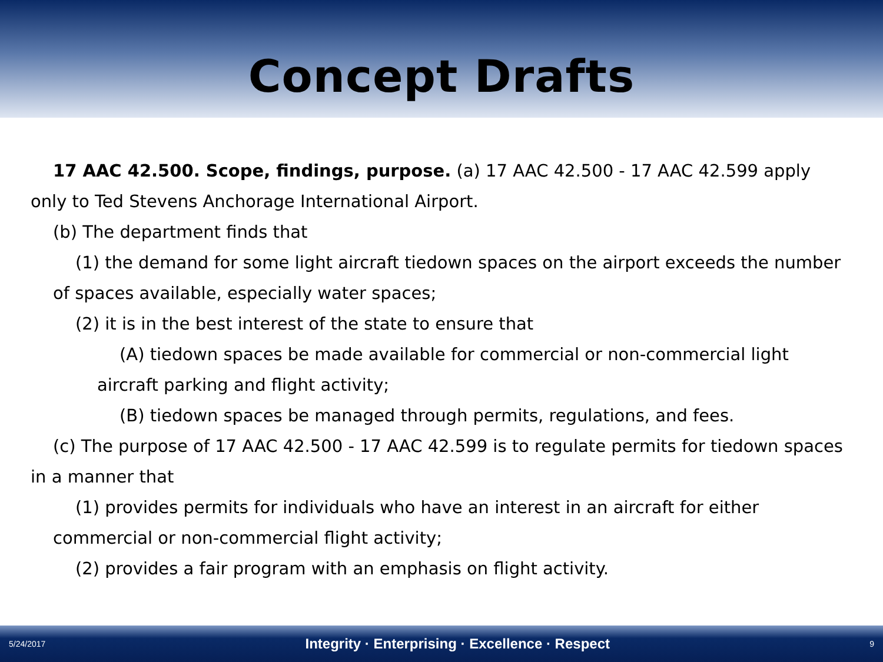Concept Drafts
17 AAC 42.500. Scope, findings, purpose. (a) 17 AAC 42.500 - 17 AAC 42.599 apply only to Ted Stevens Anchorage International Airport.
(b) The department finds that
(1) the demand for some light aircraft tiedown spaces on the airport exceeds the number of spaces available, especially water spaces;
(2) it is in the best interest of the state to ensure that
(A) tiedown spaces be made available for commercial or non-commercial light aircraft parking and flight activity;
(B) tiedown spaces be managed through permits, regulations, and fees.
(c) The purpose of 17 AAC 42.500 - 17 AAC 42.599 is to regulate permits for tiedown spaces in a manner that
(1) provides permits for individuals who have an interest in an aircraft for either commercial or non-commercial flight activity;
(2) provides a fair program with an emphasis on flight activity.
5/24/2017 Integrity · Enterprising · Excellence · Respect 9